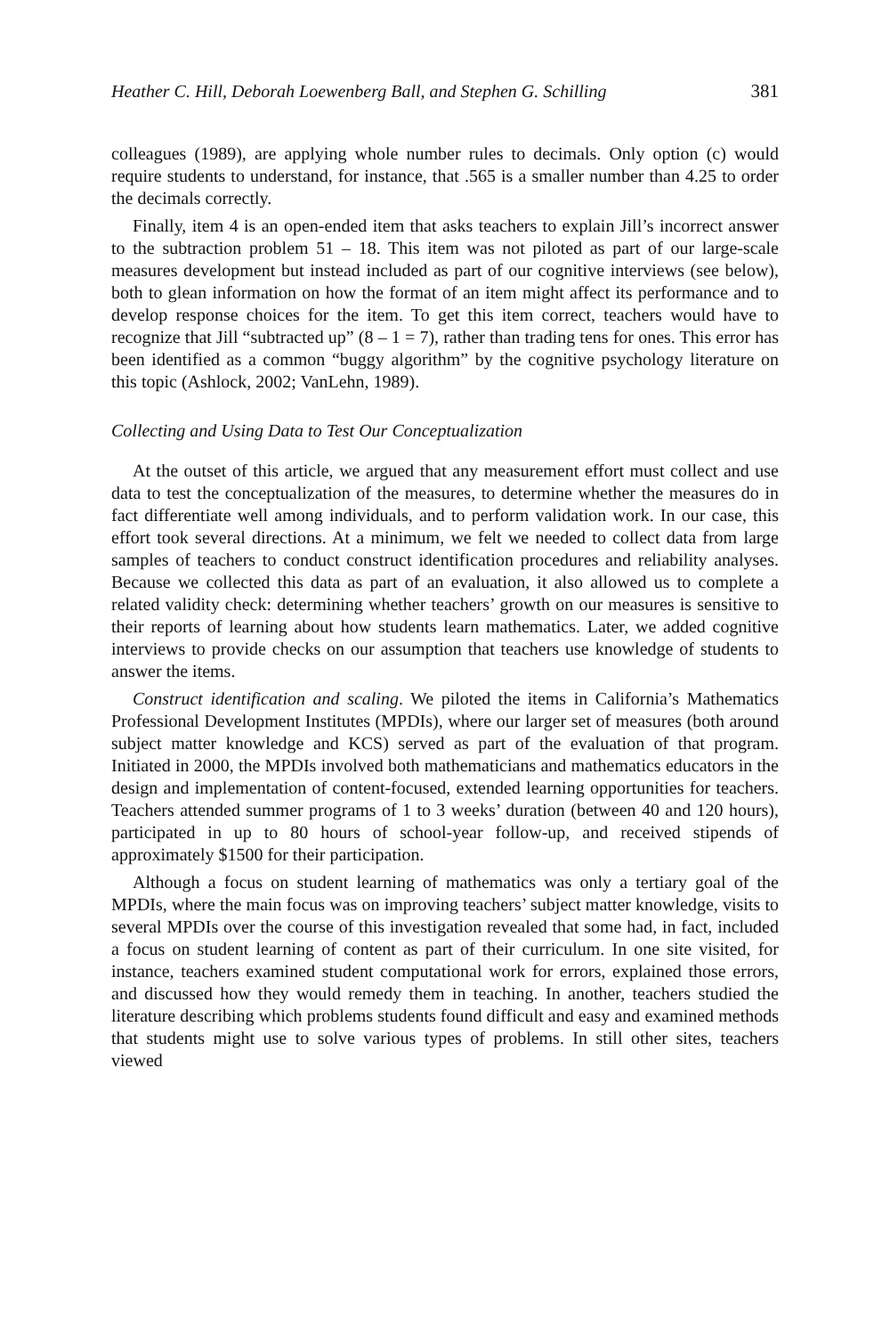Heather C. Hill, Deborah Loewenberg Ball, and Stephen G. Schilling 381
colleagues (1989), are applying whole number rules to decimals. Only option (c) would require students to understand, for instance, that .565 is a smaller number than 4.25 to order the decimals correctly.
Finally, item 4 is an open-ended item that asks teachers to explain Jill’s incorrect answer to the subtraction problem 51 – 18. This item was not piloted as part of our large-scale measures development but instead included as part of our cognitive interviews (see below), both to glean information on how the format of an item might affect its performance and to develop response choices for the item. To get this item correct, teachers would have to recognize that Jill “subtracted up” (8 – 1 = 7), rather than trading tens for ones. This error has been identified as a common “buggy algorithm” by the cognitive psychology literature on this topic (Ashlock, 2002; VanLehn, 1989).
Collecting and Using Data to Test Our Conceptualization
At the outset of this article, we argued that any measurement effort must collect and use data to test the conceptualization of the measures, to determine whether the measures do in fact differentiate well among individuals, and to perform validation work. In our case, this effort took several directions. At a minimum, we felt we needed to collect data from large samples of teachers to conduct construct identification procedures and reliability analyses. Because we collected this data as part of an evaluation, it also allowed us to complete a related validity check: determining whether teachers’ growth on our measures is sensitive to their reports of learning about how students learn mathematics. Later, we added cognitive interviews to provide checks on our assumption that teachers use knowledge of students to answer the items.
Construct identification and scaling. We piloted the items in California’s Mathematics Professional Development Institutes (MPDIs), where our larger set of measures (both around subject matter knowledge and KCS) served as part of the evaluation of that program. Initiated in 2000, the MPDIs involved both mathematicians and mathematics educators in the design and implementation of content-focused, extended learning opportunities for teachers. Teachers attended summer programs of 1 to 3 weeks’ duration (between 40 and 120 hours), participated in up to 80 hours of school-year follow-up, and received stipends of approximately $1500 for their participation.
Although a focus on student learning of mathematics was only a tertiary goal of the MPDIs, where the main focus was on improving teachers’ subject matter knowledge, visits to several MPDIs over the course of this investigation revealed that some had, in fact, included a focus on student learning of content as part of their curriculum. In one site visited, for instance, teachers examined student computational work for errors, explained those errors, and discussed how they would remedy them in teaching. In another, teachers studied the literature describing which problems students found difficult and easy and examined methods that students might use to solve various types of problems. In still other sites, teachers viewed